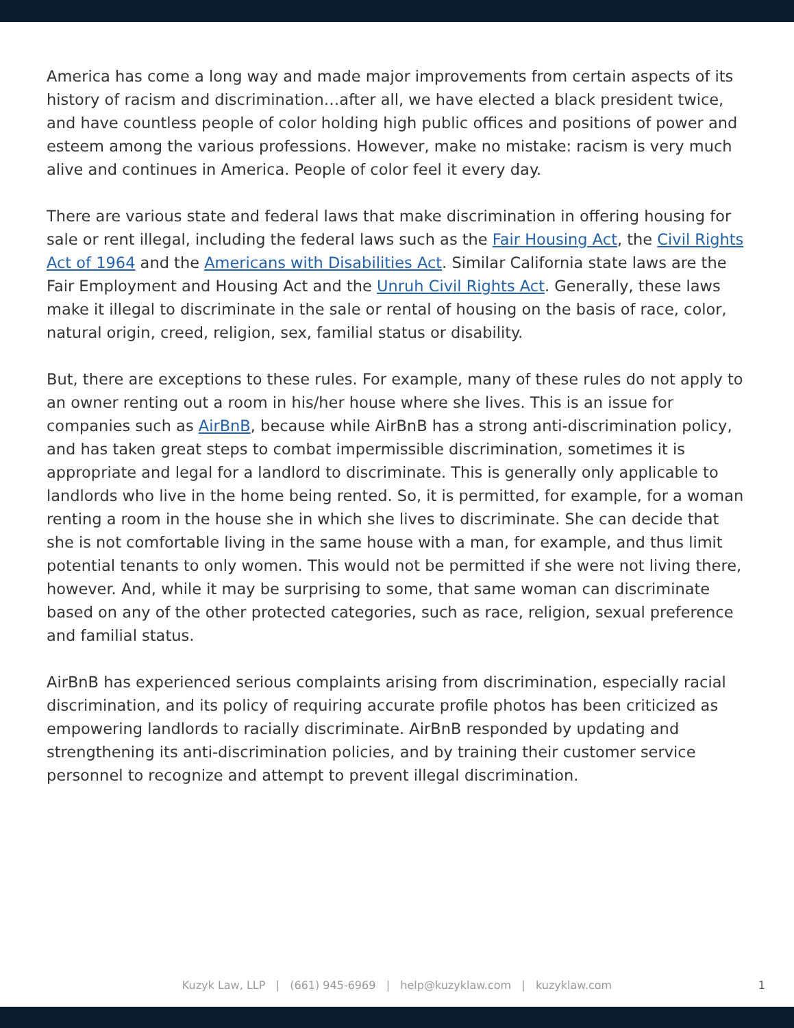America has come a long way and made major improvements from certain aspects of its history of racism and discrimination…after all, we have elected a black president twice, and have countless people of color holding high public offices and positions of power and esteem among the various professions. However, make no mistake: racism is very much alive and continues in America. People of color feel it every day.
There are various state and federal laws that make discrimination in offering housing for sale or rent illegal, including the federal laws such as the Fair Housing Act, the Civil Rights Act of 1964 and the Americans with Disabilities Act. Similar California state laws are the Fair Employment and Housing Act and the Unruh Civil Rights Act. Generally, these laws make it illegal to discriminate in the sale or rental of housing on the basis of race, color, natural origin, creed, religion, sex, familial status or disability.
But, there are exceptions to these rules. For example, many of these rules do not apply to an owner renting out a room in his/her house where she lives. This is an issue for companies such as AirBnB, because while AirBnB has a strong anti-discrimination policy, and has taken great steps to combat impermissible discrimination, sometimes it is appropriate and legal for a landlord to discriminate. This is generally only applicable to landlords who live in the home being rented. So, it is permitted, for example, for a woman renting a room in the house she in which she lives to discriminate. She can decide that she is not comfortable living in the same house with a man, for example, and thus limit potential tenants to only women. This would not be permitted if she were not living there, however. And, while it may be surprising to some, that same woman can discriminate based on any of the other protected categories, such as race, religion, sexual preference and familial status.
AirBnB has experienced serious complaints arising from discrimination, especially racial discrimination, and its policy of requiring accurate profile photos has been criticized as empowering landlords to racially discriminate. AirBnB responded by updating and strengthening its anti-discrimination policies, and by training their customer service personnel to recognize and attempt to prevent illegal discrimination.
Kuzyk Law, LLP | (661) 945-6969 | help@kuzyklaw.com | kuzyklaw.com
1